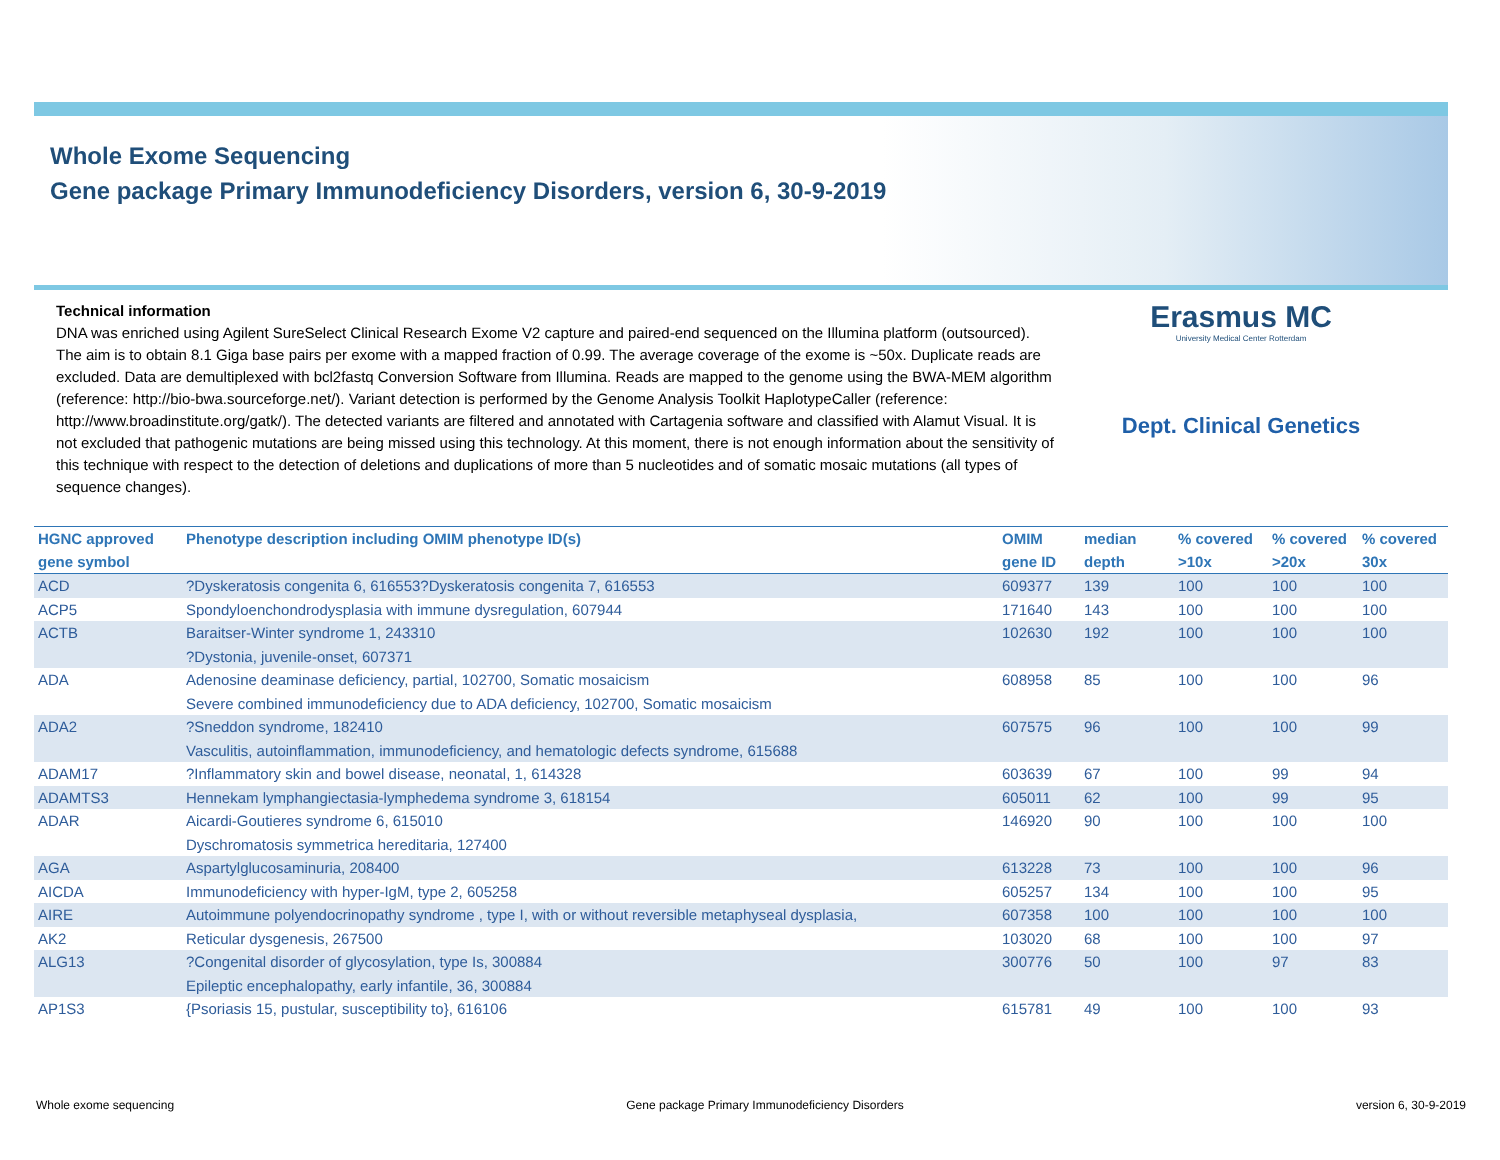Whole Exome Sequencing
Gene package Primary Immunodeficiency Disorders, version 6, 30-9-2019
Technical information
DNA was enriched using Agilent SureSelect Clinical Research Exome V2 capture and paired-end sequenced on the Illumina platform (outsourced). The aim is to obtain 8.1 Giga base pairs per exome with a mapped fraction of 0.99. The average coverage of the exome is ~50x. Duplicate reads are excluded. Data are demultiplexed with bcl2fastq Conversion Software from Illumina. Reads are mapped to the genome using the BWA-MEM algorithm (reference: http://bio-bwa.sourceforge.net/). Variant detection is performed by the Genome Analysis Toolkit HaplotypeCaller (reference: http://www.broadinstitute.org/gatk/). The detected variants are filtered and annotated with Cartagenia software and classified with Alamut Visual. It is not excluded that pathogenic mutations are being missed using this technology. At this moment, there is not enough information about the sensitivity of this technique with respect to the detection of deletions and duplications of more than 5 nucleotides and of somatic mosaic mutations (all types of sequence changes).
Erasmus MC
University Medical Center Rotterdam
Dept. Clinical Genetics
| HGNC approved gene symbol | Phenotype description including OMIM phenotype ID(s) | OMIM gene ID | median depth | % covered >10x | % covered >20x | % covered 30x |
| --- | --- | --- | --- | --- | --- | --- |
| ACD | ?Dyskeratosis congenita 6, 616553?Dyskeratosis congenita 7, 616553 | 609377 | 139 | 100 | 100 | 100 |
| ACP5 | Spondyloenchondrodysplasia with immune dysregulation, 607944 | 171640 | 143 | 100 | 100 | 100 |
| ACTB | Baraitser-Winter syndrome 1, 243310 ?Dystonia, juvenile-onset, 607371 | 102630 | 192 | 100 | 100 | 100 |
| ADA | Adenosine deaminase deficiency, partial, 102700, Somatic mosaicism Severe combined immunodeficiency due to ADA deficiency, 102700, Somatic mosaicism | 608958 | 85 | 100 | 100 | 96 |
| ADA2 | ?Sneddon syndrome, 182410 Vasculitis, autoinflammation, immunodeficiency, and hematologic defects syndrome, 615688 | 607575 | 96 | 100 | 100 | 99 |
| ADAM17 | ?Inflammatory skin and bowel disease, neonatal, 1, 614328 | 603639 | 67 | 100 | 99 | 94 |
| ADAMTS3 | Hennekam lymphangiectasia-lymphedema syndrome 3, 618154 | 605011 | 62 | 100 | 99 | 95 |
| ADAR | Aicardi-Goutieres syndrome 6, 615010 Dyschromatosis symmetrica hereditaria, 127400 | 146920 | 90 | 100 | 100 | 100 |
| AGA | Aspartylglucosaminuria, 208400 | 613228 | 73 | 100 | 100 | 96 |
| AICDA | Immunodeficiency with hyper-IgM, type 2, 605258 | 605257 | 134 | 100 | 100 | 95 |
| AIRE | Autoimmune polyendocrinopathy syndrome , type I, with or without reversible metaphyseal dysplasia, | 607358 | 100 | 100 | 100 | 100 |
| AK2 | Reticular dysgenesis, 267500 | 103020 | 68 | 100 | 100 | 97 |
| ALG13 | ?Congenital disorder of glycosylation, type Is, 300884 Epileptic encephalopathy, early infantile, 36, 300884 | 300776 | 50 | 100 | 97 | 83 |
| AP1S3 | {Psoriasis 15, pustular, susceptibility to}, 616106 | 615781 | 49 | 100 | 100 | 93 |
Whole exome sequencing Gene package Primary Immunodeficiency Disorders version 6, 30-9-2019